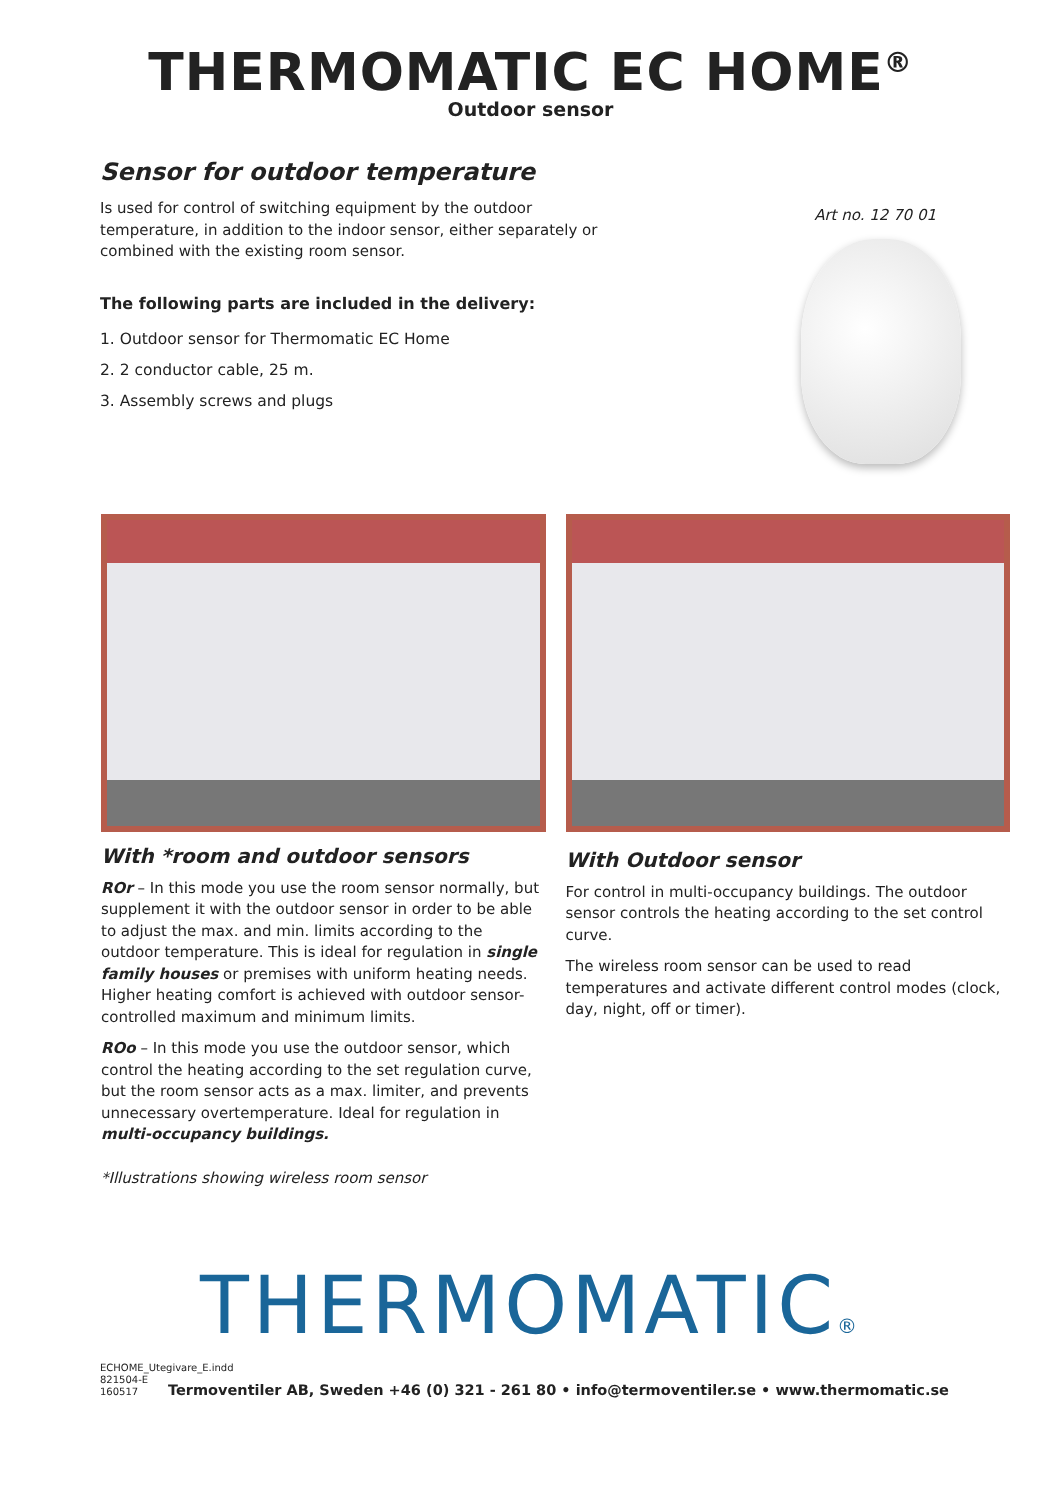THERMOMATIC EC HOME<sup>®</sup>
Outdoor sensor
Sensor for outdoor temperature
Is used for control of switching equipment by the outdoor temperature, in addition to the indoor sensor, either separately or combined with the existing room sensor.
The following parts are included in the delivery:
1. Outdoor sensor for Thermomatic EC Home
2. 2 conductor cable, 25 m.
3. Assembly screws and plugs
Art no. 12 70 01
With *room and outdoor sensors
ROr – In this mode you use the room sensor normally, but supplement it with the outdoor sensor in order to be able to adjust the max. and min. limits according to the outdoor temperature. This is ideal for regulation in single family houses or premises with uniform heating needs. Higher heating comfort is achieved with outdoor sensor-controlled maximum and minimum limits.
ROo – In this mode you use the outdoor sensor, which control the heating according to the set regulation curve, but the room sensor acts as a max. limiter, and prevents unnecessary overtemperature. Ideal for regulation in multi-occupancy buildings.
*Illustrations showing wireless room sensor
With Outdoor sensor
For control in multi-occupancy buildings. The outdoor sensor controls the heating according to the set control curve.
The wireless room sensor can be used to read temperatures and activate different control modes (clock, day, night, off or timer).
THERMOMATIC®
ECHOME_Utegivare_E.indd
821504-E
160517
Termoventiler AB, Sweden +46 (0) 321 - 261 80 • info@termoventiler.se • www.thermomatic.se